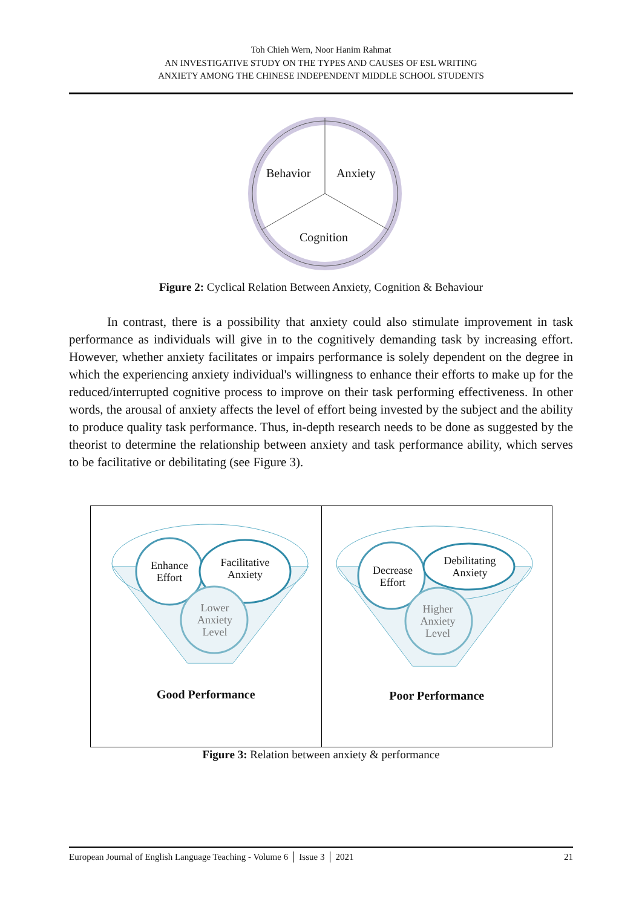Toh Chieh Wern, Noor Hanim Rahmat
AN INVESTIGATIVE STUDY ON THE TYPES AND CAUSES OF ESL WRITING
ANXIETY AMONG THE CHINESE INDEPENDENT MIDDLE SCHOOL STUDENTS
Behavior Anxiety
Cognition
Figure 2: Cyclical Relation Between Anxiety, Cognition & Behaviour
In contrast, there is a possibility that anxiety could also stimulate improvement in task performance as individuals will give in to the cognitively demanding task by increasing effort. However, whether anxiety facilitates or impairs performance is solely dependent on the degree in which the experiencing anxiety individual's willingness to enhance their efforts to make up for the reduced/interrupted cognitive process to improve on their task performing effectiveness. In other words, the arousal of anxiety affects the level of effort being invested by the subject and the ability to produce quality task performance. Thus, in-depth research needs to be done as suggested by the theorist to determine the relationship between anxiety and task performance ability, which serves to be facilitative or debilitating (see Figure 3).
Enhance Effort
Facilitative Anxiety
Lower Anxiety Level
Good Performance
Decrease Effort
Debilitating Anxiety
Higher Anxiety Level
Poor Performance
Figure 3: Relation between anxiety & performance
European Journal of English Language Teaching - Volume 6 │ Issue 3 │ 2021 21